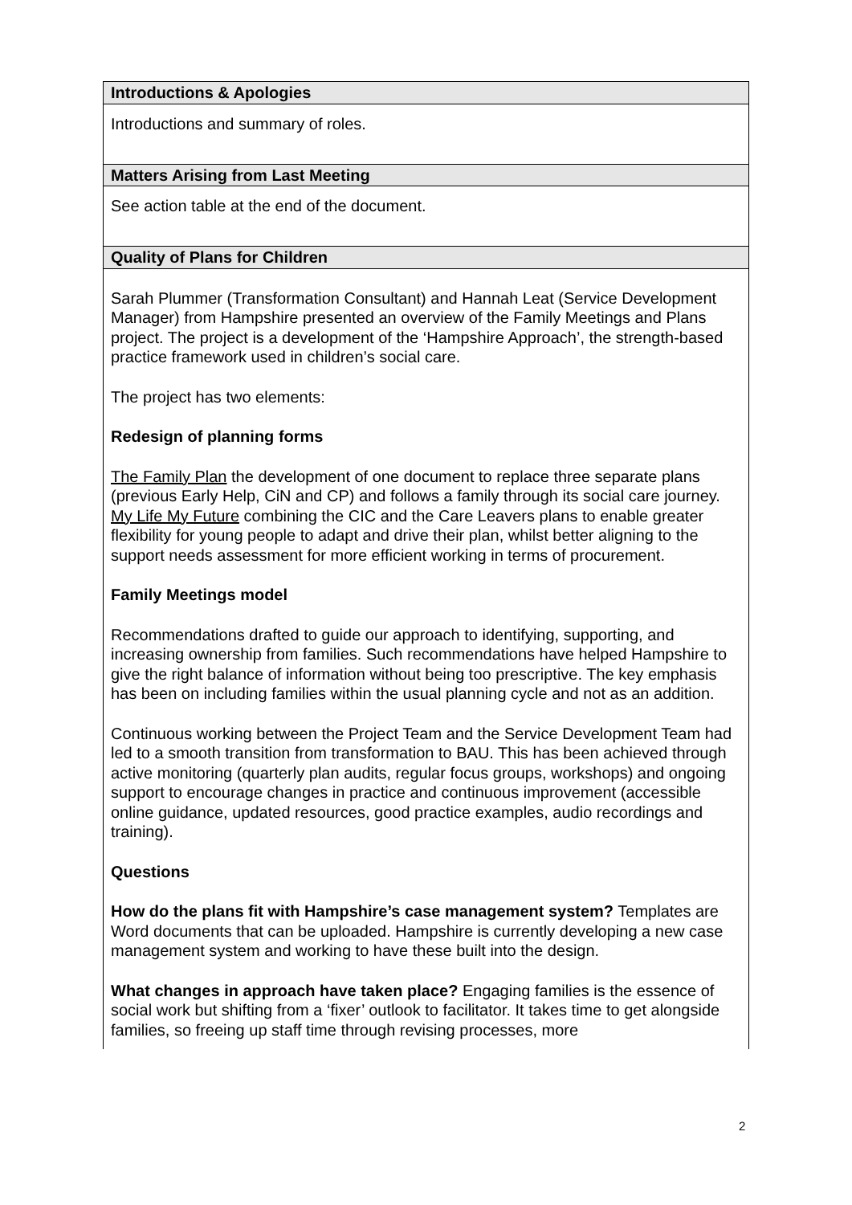| Introductions & Apologies |
| --- |
| Introductions and summary of roles. |
| Matters Arising from Last Meeting |
| See action table at the end of the document. |
| Quality of Plans for Children |
| Sarah Plummer (Transformation Consultant) and Hannah Leat (Service Development Manager) from Hampshire presented an overview of the Family Meetings and Plans project. The project is a development of the ‘Hampshire Approach’, the strength-based practice framework used in children’s social care. The project has two elements: Redesign of planning forms The Family Plan the development of one document to replace three separate plans (previous Early Help, CiN and CP) and follows a family through its social care journey. My Life My Future combining the CIC and the Care Leavers plans to enable greater flexibility for young people to adapt and drive their plan, whilst better aligning to the support needs assessment for more efficient working in terms of procurement. Family Meetings model Recommendations drafted to guide our approach to identifying, supporting, and increasing ownership from families. Such recommendations have helped Hampshire to give the right balance of information without being too prescriptive. The key emphasis has been on including families within the usual planning cycle and not as an addition. Continuous working between the Project Team and the Service Development Team had led to a smooth transition from transformation to BAU. This has been achieved through active monitoring (quarterly plan audits, regular focus groups, workshops) and ongoing support to encourage changes in practice and continuous improvement (accessible online guidance, updated resources, good practice examples, audio recordings and training). Questions How do the plans fit with Hampshire’s case management system? Templates are Word documents that can be uploaded. Hampshire is currently developing a new case management system and working to have these built into the design. What changes in approach have taken place? Engaging families is the essence of social work but shifting from a ‘fixer’ outlook to facilitator. It takes time to get alongside families, so freeing up staff time through revising processes, more |
2